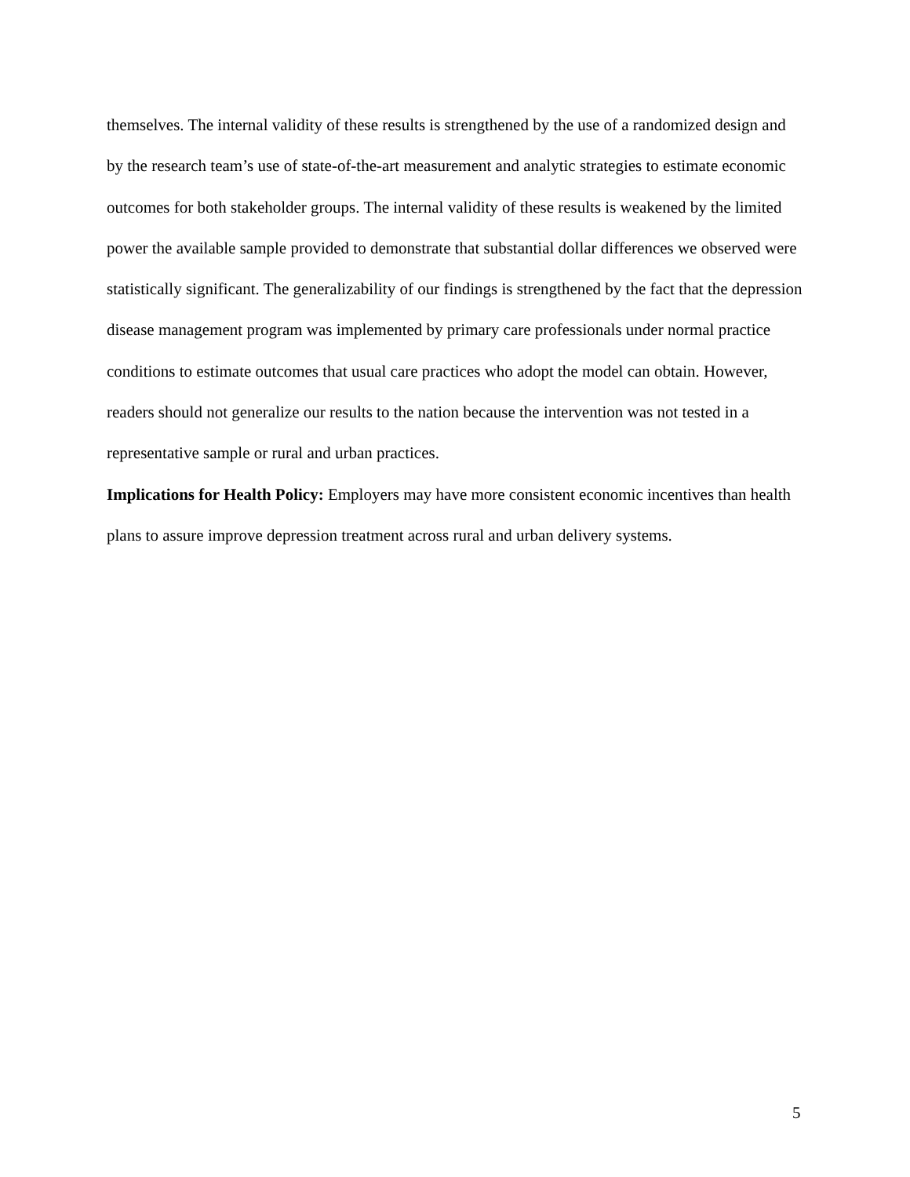themselves. The internal validity of these results is strengthened by the use of a randomized design and by the research team’s use of state-of-the-art measurement and analytic strategies to estimate economic outcomes for both stakeholder groups. The internal validity of these results is weakened by the limited power the available sample provided to demonstrate that substantial dollar differences we observed were statistically significant. The generalizability of our findings is strengthened by the fact that the depression disease management program was implemented by primary care professionals under normal practice conditions to estimate outcomes that usual care practices who adopt the model can obtain. However, readers should not generalize our results to the nation because the intervention was not tested in a representative sample or rural and urban practices.
Implications for Health Policy: Employers may have more consistent economic incentives than health plans to assure improve depression treatment across rural and urban delivery systems.
5